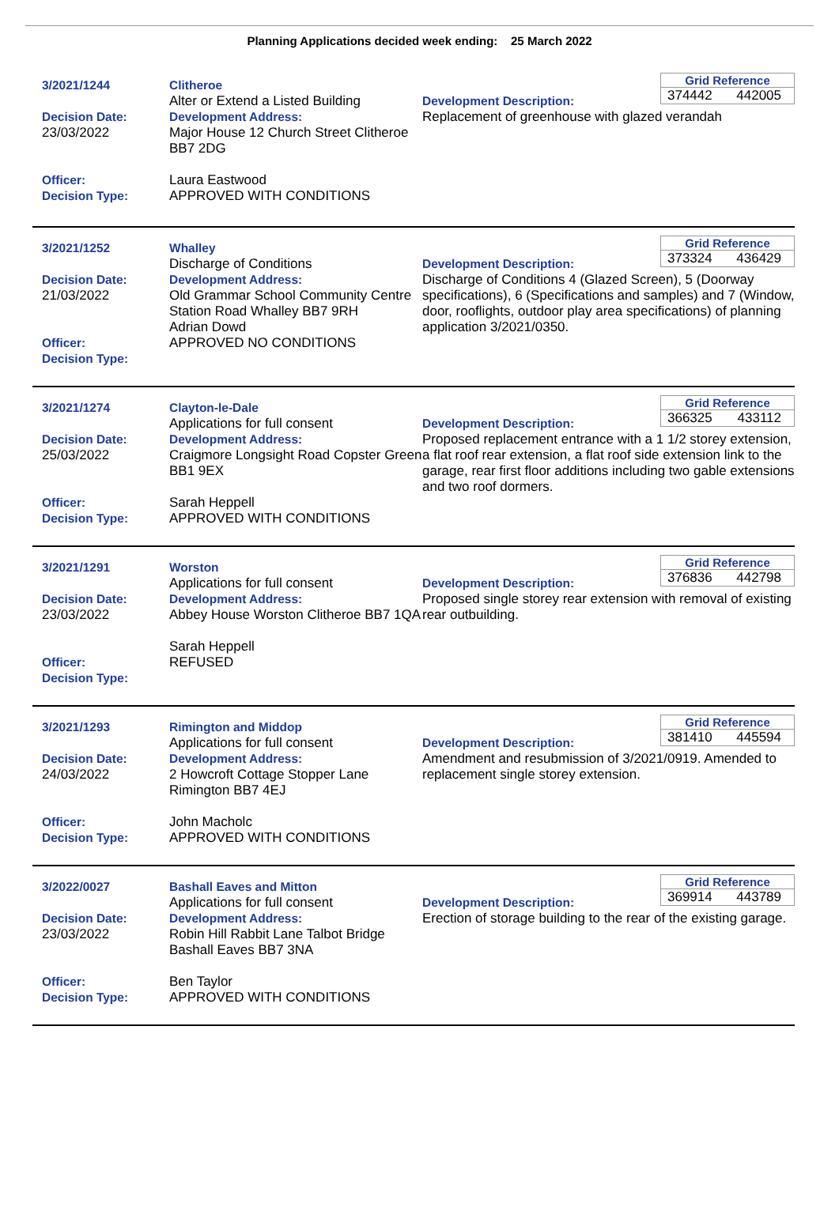Planning Applications decided week ending: 25 March 2022
3/2021/1244
Decision Date:
23/03/2022
Officer:
Decision Type:
Clitheroe
Alter or Extend a Listed Building
Development Address:
Major House 12 Church Street Clitheroe BB7 2DG
Laura Eastwood
APPROVED WITH CONDITIONS
Grid Reference
374442 442005
Development Description:
Replacement of greenhouse with glazed verandah
3/2021/1252
Decision Date:
21/03/2022
Officer:
Decision Type:
Whalley
Discharge of Conditions
Development Address:
Old Grammar School Community Centre Station Road Whalley BB7 9RH
Adrian Dowd
APPROVED NO CONDITIONS
Grid Reference
373324 436429
Development Description:
Discharge of Conditions 4 (Glazed Screen), 5 (Doorway specifications), 6 (Specifications and samples) and 7 (Window, door, rooflights, outdoor play area specifications) of planning application 3/2021/0350.
3/2021/1274
Decision Date:
25/03/2022
Officer:
Decision Type:
Clayton-le-Dale
Applications for full consent
Development Address:
Craigmore Longsight Road Copster Green BB1 9EX
Sarah Heppell
APPROVED WITH CONDITIONS
Grid Reference
366325 433112
Development Description:
Proposed replacement entrance with a 1 1/2 storey extension, a flat roof rear extension, a flat roof side extension link to the garage, rear first floor additions including two gable extensions and two roof dormers.
3/2021/1291
Decision Date:
23/03/2022
Officer:
Decision Type:
Worston
Applications for full consent
Development Address:
Abbey House Worston Clitheroe BB7 1QA
Sarah Heppell
REFUSED
Grid Reference
376836 442798
Development Description:
Proposed single storey rear extension with removal of existing rear outbuilding.
3/2021/1293
Decision Date:
24/03/2022
Officer:
Decision Type:
Rimington and Middop
Applications for full consent
Development Address:
2 Howcroft Cottage Stopper Lane Rimington BB7 4EJ
John Macholc
APPROVED WITH CONDITIONS
Grid Reference
381410 445594
Development Description:
Amendment and resubmission of 3/2021/0919. Amended to replacement single storey extension.
3/2022/0027
Decision Date:
23/03/2022
Officer:
Decision Type:
Bashall Eaves and Mitton
Applications for full consent
Development Address:
Robin Hill Rabbit Lane Talbot Bridge Bashall Eaves BB7 3NA
Ben Taylor
APPROVED WITH CONDITIONS
Grid Reference
369914 443789
Development Description:
Erection of storage building to the rear of the existing garage.